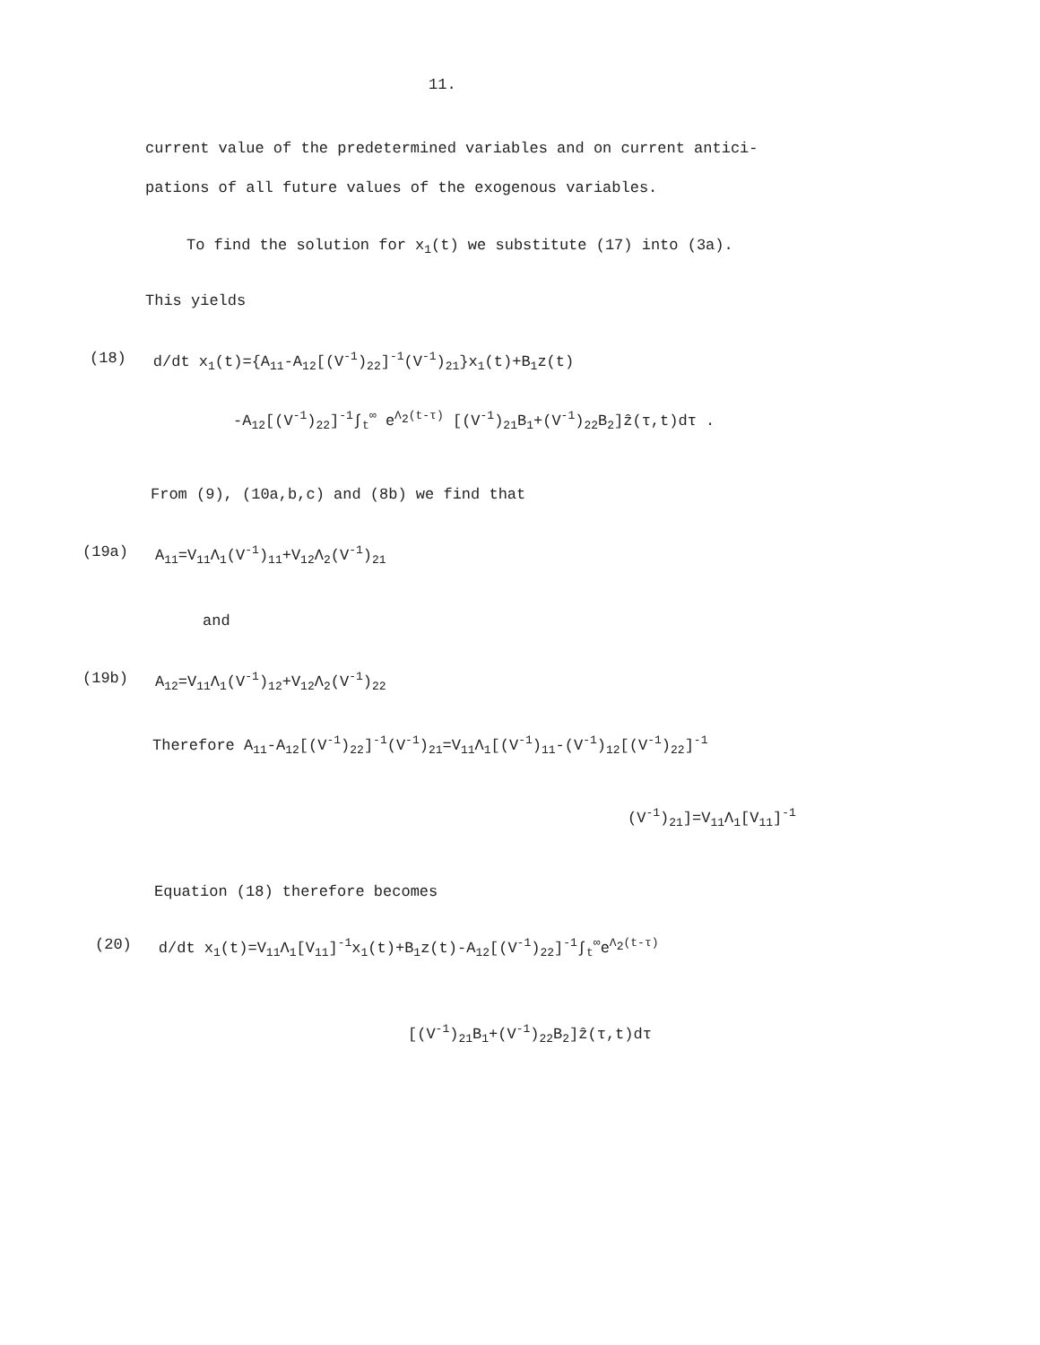11.
current value of the predetermined variables and on current antici-
pations of all future values of the exogenous variables.
To find the solution for x<sub>1</sub>(t) we substitute (17) into (3a).
This yields
(18) d/dt x<sub>1</sub>(t)={A<sub>11</sub>-A<sub>12</sub>[(V<sup>-1</sup>)<sub>22</sub>]<sup>-1</sup>(V<sup>-1</sup>)<sub>21</sub>}x<sub>1</sub>(t)+B<sub>1</sub>z(t)
-A<sub>12</sub>[(V<sup>-1</sup>)<sub>22</sub>]<sup>-1</sup>∫<sub>t</sub><sup>∞</sup> e<sup>Λ<sub>2</sub>(t-τ)</sup> [(V<sup>-1</sup>)<sub>21</sub>B<sub>1</sub>+(V<sup>-1</sup>)<sub>22</sub>B<sub>2</sub>]ẑ(τ,t)dτ .
From (9), (10a,b,c) and (8b) we find that
(19a) A<sub>11</sub>=V<sub>11</sub>Λ<sub>1</sub>(V<sup>-1</sup>)<sub>11</sub>+V<sub>12</sub>Λ<sub>2</sub>(V<sup>-1</sup>)<sub>21</sub>
and
(19b) A<sub>12</sub>=V<sub>11</sub>Λ<sub>1</sub>(V<sup>-1</sup>)<sub>12</sub>+V<sub>12</sub>Λ<sub>2</sub>(V<sup>-1</sup>)<sub>22</sub>
Therefore A<sub>11</sub>-A<sub>12</sub>[(V<sup>-1</sup>)<sub>22</sub>]<sup>-1</sup>(V<sup>-1</sup>)<sub>21</sub>=V<sub>11</sub>Λ<sub>1</sub>[(V<sup>-1</sup>)<sub>11</sub>-(V<sup>-1</sup>)<sub>12</sub>[(V<sup>-1</sup>)<sub>22</sub>]<sup>-1</sup>
(V<sup>-1</sup>)<sub>21</sub>]=V<sub>11</sub>Λ<sub>1</sub>[V<sub>11</sub>]<sup>-1</sup>
Equation (18) therefore becomes
(20) d/dt x<sub>1</sub>(t)=V<sub>11</sub>Λ<sub>1</sub>[V<sub>11</sub>]<sup>-1</sup>x<sub>1</sub>(t)+B<sub>1</sub>z(t)-A<sub>12</sub>[(V<sup>-1</sup>)<sub>22</sub>]<sup>-1</sup>∫<sub>t</sub><sup>∞</sup>e<sup>Λ<sub>2</sub>(t-τ)</sup>
[(V<sup>-1</sup>)<sub>21</sub>B<sub>1</sub>+(V<sup>-1</sup>)<sub>22</sub>B<sub>2</sub>]ẑ(τ,t)dτ